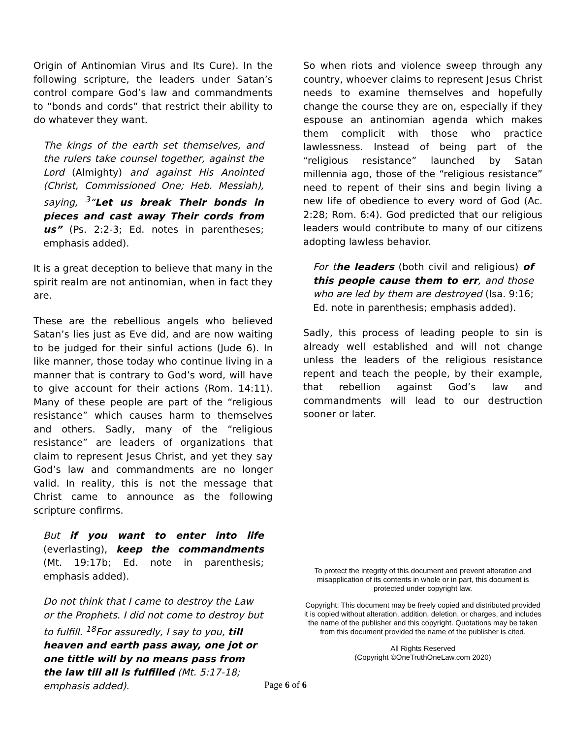Origin of Antinomian Virus and Its Cure). In the following scripture, the leaders under Satan’s control compare God’s law and commandments to “bonds and cords” that restrict their ability to do whatever they want.
The kings of the earth set themselves, and the rulers take counsel together, against the Lord (Almighty) and against His Anointed (Christ, Commissioned One; Heb. Messiah), saying, <sup>3</sup>“Let us break Their bonds in pieces and cast away Their cords from us” (Ps. 2:2-3; Ed. notes in parentheses; emphasis added).
It is a great deception to believe that many in the spirit realm are not antinomian, when in fact they are.
These are the rebellious angels who believed Satan’s lies just as Eve did, and are now waiting to be judged for their sinful actions (Jude 6). In like manner, those today who continue living in a manner that is contrary to God’s word, will have to give account for their actions (Rom. 14:11). Many of these people are part of the “religious resistance” which causes harm to themselves and others. Sadly, many of the “religious resistance” are leaders of organizations that claim to represent Jesus Christ, and yet they say God’s law and commandments are no longer valid. In reality, this is not the message that Christ came to announce as the following scripture confirms.
But if you want to enter into life (everlasting), keep the commandments (Mt. 19:17b; Ed. note in parenthesis; emphasis added).
Do not think that I came to destroy the Law or the Prophets. I did not come to destroy but to fulfill. <sup>18</sup>For assuredly, I say to you, till heaven and earth pass away, one jot or one tittle will by no means pass from the law till all is fulfilled (Mt. 5:17-18; emphasis added).
So when riots and violence sweep through any country, whoever claims to represent Jesus Christ needs to examine themselves and hopefully change the course they are on, especially if they espouse an antinomian agenda which makes them complicit with those who practice lawlessness. Instead of being part of the “religious resistance” launched by Satan millennia ago, those of the “religious resistance” need to repent of their sins and begin living a new life of obedience to every word of God (Ac. 2:28; Rom. 6:4). God predicted that our religious leaders would contribute to many of our citizens adopting lawless behavior.
For the leaders (both civil and religious) of this people cause them to err, and those who are led by them are destroyed (Isa. 9:16; Ed. note in parenthesis; emphasis added).
Sadly, this process of leading people to sin is already well established and will not change unless the leaders of the religious resistance repent and teach the people, by their example, that rebellion against God’s law and commandments will lead to our destruction sooner or later.
To protect the integrity of this document and prevent alteration and misapplication of its contents in whole or in part, this document is protected under copyright law.
Copyright: This document may be freely copied and distributed provided it is copied without alteration, addition, deletion, or charges, and includes the name of the publisher and this copyright. Quotations may be taken from this document provided the name of the publisher is cited.
All Rights Reserved
(Copyright ©OneTruthOneLaw.com 2020)
Page 6 of 6